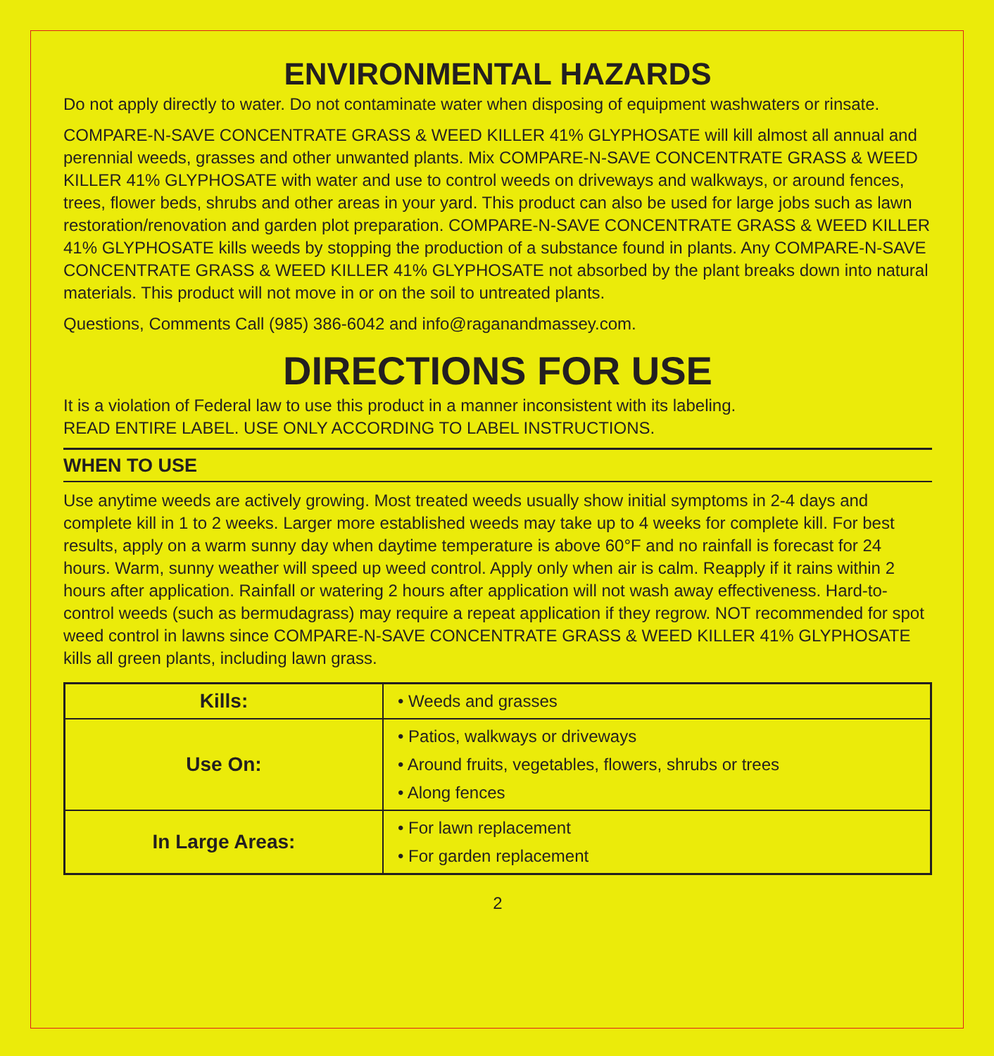ENVIRONMENTAL HAZARDS
Do not apply directly to water. Do not contaminate water when disposing of equipment washwaters or rinsate.
COMPARE-N-SAVE CONCENTRATE GRASS & WEED KILLER 41% GLYPHOSATE will kill almost all annual and perennial weeds, grasses and other unwanted plants. Mix COMPARE-N-SAVE CONCENTRATE GRASS & WEED KILLER 41% GLYPHOSATE with water and use to control weeds on driveways and walkways, or around fences, trees, flower beds, shrubs and other areas in your yard. This product can also be used for large jobs such as lawn restoration/renovation and garden plot preparation. COMPARE-N-SAVE CONCENTRATE GRASS & WEED KILLER 41% GLYPHOSATE kills weeds by stopping the production of a substance found in plants. Any COMPARE-N-SAVE CONCENTRATE GRASS & WEED KILLER 41% GLYPHOSATE not absorbed by the plant breaks down into natural materials. This product will not move in or on the soil to untreated plants.
Questions, Comments Call (985) 386-6042 and info@raganandmassey.com.
DIRECTIONS FOR USE
It is a violation of Federal law to use this product in a manner inconsistent with its labeling.
READ ENTIRE LABEL. USE ONLY ACCORDING TO LABEL INSTRUCTIONS.
WHEN TO USE
Use anytime weeds are actively growing. Most treated weeds usually show initial symptoms in 2-4 days and complete kill in 1 to 2 weeks. Larger more established weeds may take up to 4 weeks for complete kill. For best results, apply on a warm sunny day when daytime temperature is above 60°F and no rainfall is forecast for 24 hours. Warm, sunny weather will speed up weed control. Apply only when air is calm. Reapply if it rains within 2 hours after application. Rainfall or watering 2 hours after application will not wash away effectiveness. Hard-to-control weeds (such as bermudagrass) may require a repeat application if they regrow. NOT recommended for spot weed control in lawns since COMPARE-N-SAVE CONCENTRATE GRASS & WEED KILLER 41% GLYPHOSATE kills all green plants, including lawn grass.
| Kills: | • Weeds and grasses |
| Use On: | • Patios, walkways or driveways • Around fruits, vegetables, flowers, shrubs or trees • Along fences |
| In Large Areas: | • For lawn replacement • For garden replacement |
2